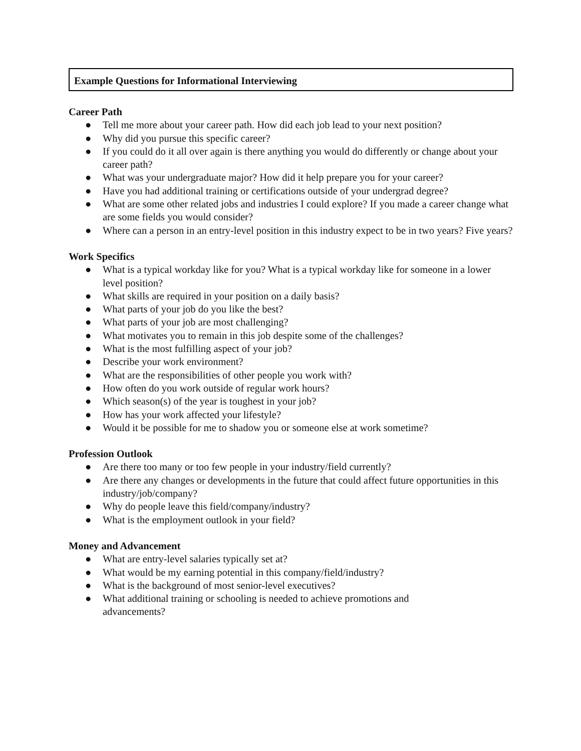Example Questions for Informational Interviewing
Career Path
● Tell me more about your career path. How did each job lead to your next position?
● Why did you pursue this specific career?
● If you could do it all over again is there anything you would do differently or change about your career path?
● What was your undergraduate major? How did it help prepare you for your career?
● Have you had additional training or certifications outside of your undergrad degree?
● What are some other related jobs and industries I could explore? If you made a career change what are some fields you would consider?
● Where can a person in an entry-level position in this industry expect to be in two years? Five years?
Work Specifics
● What is a typical workday like for you? What is a typical workday like for someone in a lower level position?
● What skills are required in your position on a daily basis?
● What parts of your job do you like the best?
● What parts of your job are most challenging?
● What motivates you to remain in this job despite some of the challenges?
● What is the most fulfilling aspect of your job?
● Describe your work environment?
● What are the responsibilities of other people you work with?
● How often do you work outside of regular work hours?
● Which season(s) of the year is toughest in your job?
● How has your work affected your lifestyle?
● Would it be possible for me to shadow you or someone else at work sometime?
Profession Outlook
● Are there too many or too few people in your industry/field currently?
● Are there any changes or developments in the future that could affect future opportunities in this industry/job/company?
● Why do people leave this field/company/industry?
● What is the employment outlook in your field?
Money and Advancement
● What are entry-level salaries typically set at?
● What would be my earning potential in this company/field/industry?
● What is the background of most senior-level executives?
● What additional training or schooling is needed to achieve promotions and
advancements?